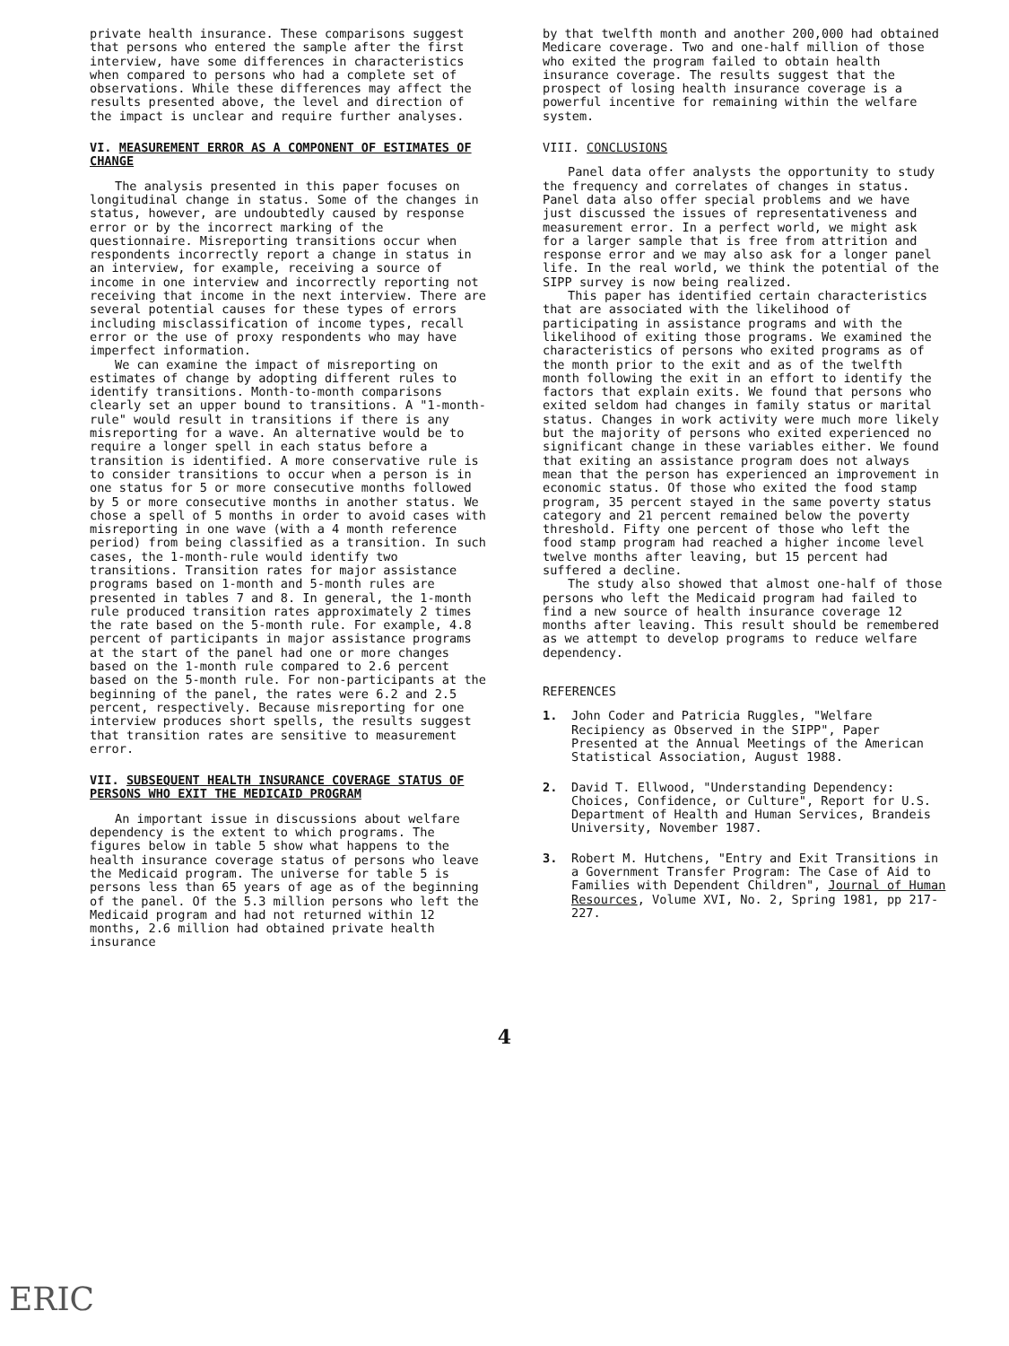private health insurance. These comparisons suggest that persons who entered the sample after the first interview, have some differences in characteristics when compared to persons who had a complete set of observations. While these differences may affect the results presented above, the level and direction of the impact is unclear and require further analyses.
VI. MEASUREMENT ERROR AS A COMPONENT OF ESTIMATES OF CHANGE
The analysis presented in this paper focuses on longitudinal change in status. Some of the changes in status, however, are undoubtedly caused by response error or by the incorrect marking of the questionnaire. Misreporting transitions occur when respondents incorrectly report a change in status in an interview, for example, receiving a source of income in one interview and incorrectly reporting not receiving that income in the next interview. There are several potential causes for these types of errors including misclassification of income types, recall error or the use of proxy respondents who may have imperfect information.
We can examine the impact of misreporting on estimates of change by adopting different rules to identify transitions. Month-to-month comparisons clearly set an upper bound to transitions. A "1-month-rule" would result in transitions if there is any misreporting for a wave. An alternative would be to require a longer spell in each status before a transition is identified. A more conservative rule is to consider transitions to occur when a person is in one status for 5 or more consecutive months followed by 5 or more consecutive months in another status. We chose a spell of 5 months in order to avoid cases with misreporting in one wave (with a 4 month reference period) from being classified as a transition. In such cases, the 1-month-rule would identify two transitions. Transition rates for major assistance programs based on 1-month and 5-month rules are presented in tables 7 and 8. In general, the 1-month rule produced transition rates approximately 2 times the rate based on the 5-month rule. For example, 4.8 percent of participants in major assistance programs at the start of the panel had one or more changes based on the 1-month rule compared to 2.6 percent based on the 5-month rule. For non-participants at the beginning of the panel, the rates were 6.2 and 2.5 percent, respectively. Because misreporting for one interview produces short spells, the results suggest that transition rates are sensitive to measurement error.
VII. SUBSEQUENT HEALTH INSURANCE COVERAGE STATUS OF PERSONS WHO EXIT THE MEDICAID PROGRAM
An important issue in discussions about welfare dependency is the extent to which programs. The figures below in table 5 show what happens to the health insurance coverage status of persons who leave the Medicaid program. The universe for table 5 is persons less than 65 years of age as of the beginning of the panel. Of the 5.3 million persons who left the Medicaid program and had not returned within 12 months, 2.6 million had obtained private health insurance
by that twelfth month and another 200,000 had obtained Medicare coverage. Two and one-half million of those who exited the program failed to obtain health insurance coverage. The results suggest that the prospect of losing health insurance coverage is a powerful incentive for remaining within the welfare system.
VIII. CONCLUSIONS
Panel data offer analysts the opportunity to study the frequency and correlates of changes in status. Panel data also offer special problems and we have just discussed the issues of representativeness and measurement error. In a perfect world, we might ask for a larger sample that is free from attrition and response error and we may also ask for a longer panel life. In the real world, we think the potential of the SIPP survey is now being realized.
This paper has identified certain characteristics that are associated with the likelihood of participating in assistance programs and with the likelihood of exiting those programs. We examined the characteristics of persons who exited programs as of the month prior to the exit and as of the twelfth month following the exit in an effort to identify the factors that explain exits. We found that persons who exited seldom had changes in family status or marital status. Changes in work activity were much more likely but the majority of persons who exited experienced no significant change in these variables either. We found that exiting an assistance program does not always mean that the person has experienced an improvement in economic status. Of those who exited the food stamp program, 35 percent stayed in the same poverty status category and 21 percent remained below the poverty threshold. Fifty one percent of those who left the food stamp program had reached a higher income level twelve months after leaving, but 15 percent had suffered a decline.
The study also showed that almost one-half of those persons who left the Medicaid program had failed to find a new source of health insurance coverage 12 months after leaving. This result should be remembered as we attempt to develop programs to reduce welfare dependency.
REFERENCES
1. John Coder and Patricia Ruggles, "Welfare Recipiency as Observed in the SIPP", Paper Presented at the Annual Meetings of the American Statistical Association, August 1988.
2. David T. Ellwood, "Understanding Dependency: Choices, Confidence, or Culture", Report for U.S. Department of Health and Human Services, Brandeis University, November 1987.
3. Robert M. Hutchens, "Entry and Exit Transitions in a Government Transfer Program: The Case of Aid to Families with Dependent Children", Journal of Human Resources, Volume XVI, No. 2, Spring 1981, pp 217-227.
4
ERIC